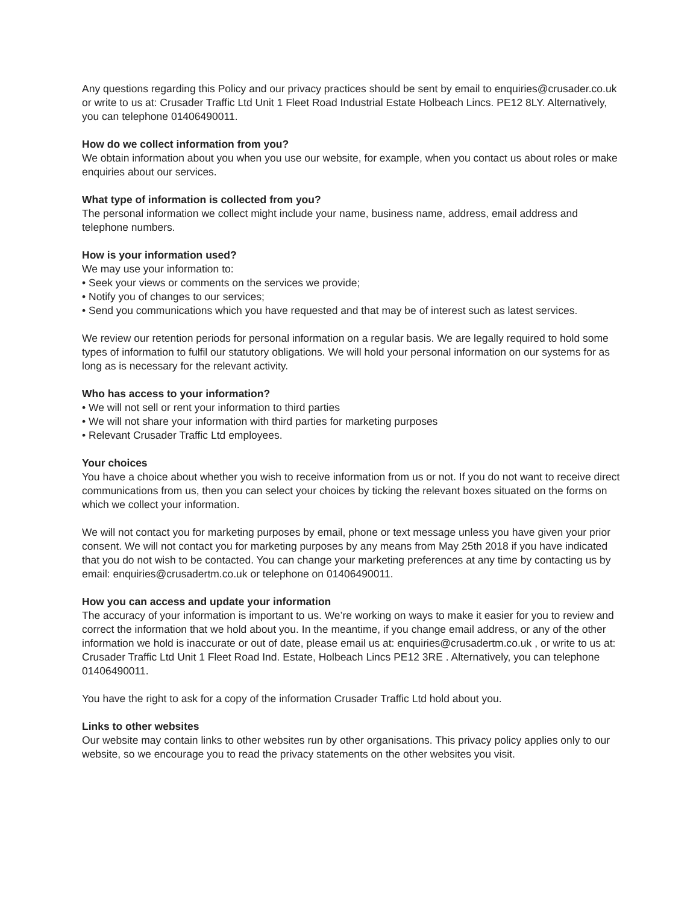Any questions regarding this Policy and our privacy practices should be sent by email to enquiries@crusader.co.uk or write to us at: Crusader Traffic Ltd Unit 1 Fleet Road Industrial Estate Holbeach Lincs. PE12 8LY. Alternatively, you can telephone 01406490011.
How do we collect information from you?
We obtain information about you when you use our website, for example, when you contact us about roles or make enquiries about our services.
What type of information is collected from you?
The personal information we collect might include your name, business name, address, email address and telephone numbers.
How is your information used?
We may use your information to:
• Seek your views or comments on the services we provide;
• Notify you of changes to our services;
• Send you communications which you have requested and that may be of interest such as latest services.
We review our retention periods for personal information on a regular basis. We are legally required to hold some types of information to fulfil our statutory obligations. We will hold your personal information on our systems for as long as is necessary for the relevant activity.
Who has access to your information?
• We will not sell or rent your information to third parties
• We will not share your information with third parties for marketing purposes
• Relevant Crusader Traffic Ltd employees.
Your choices
You have a choice about whether you wish to receive information from us or not. If you do not want to receive direct communications from us, then you can select your choices by ticking the relevant boxes situated on the forms on which we collect your information.
We will not contact you for marketing purposes by email, phone or text message unless you have given your prior consent. We will not contact you for marketing purposes by any means from May 25th 2018 if you have indicated that you do not wish to be contacted. You can change your marketing preferences at any time by contacting us by email: enquiries@crusadertm.co.uk or telephone on 01406490011.
How you can access and update your information
The accuracy of your information is important to us. We’re working on ways to make it easier for you to review and correct the information that we hold about you. In the meantime, if you change email address, or any of the other information we hold is inaccurate or out of date, please email us at: enquiries@crusadertm.co.uk , or write to us at: Crusader Traffic Ltd Unit 1 Fleet Road Ind. Estate, Holbeach Lincs PE12 3RE . Alternatively, you can telephone 01406490011.
You have the right to ask for a copy of the information Crusader Traffic Ltd hold about you.
Links to other websites
Our website may contain links to other websites run by other organisations. This privacy policy applies only to our website, so we encourage you to read the privacy statements on the other websites you visit.